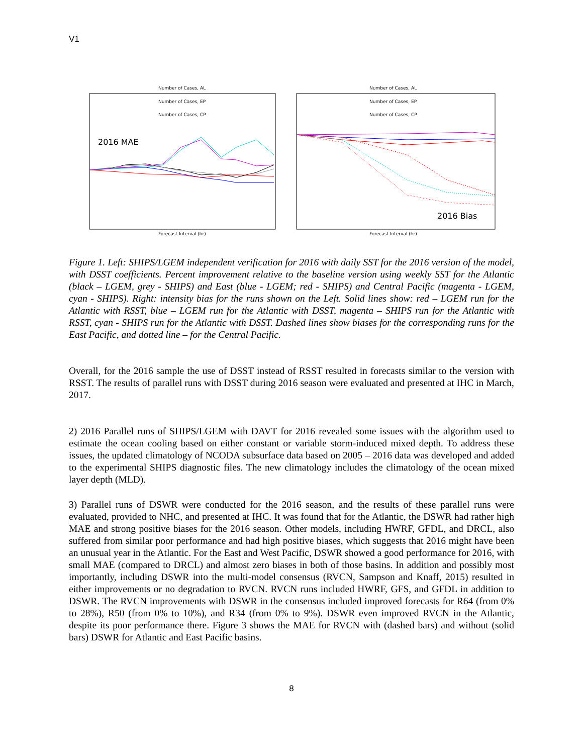V1
Number of Cases, AL
Number of Cases, EP
Number of Cases, CP
2016 MAE
Forecast Interval (hr)
Number of Cases, AL
Number of Cases, EP
Number of Cases, CP
2016 Bias
Forecast Interval (hr)
Figure 1. Left: SHIPS/LGEM independent verification for 2016 with daily SST for the 2016 version of the model, with DSST coefficients. Percent improvement relative to the baseline version using weekly SST for the Atlantic (black – LGEM, grey - SHIPS) and East (blue - LGEM; red - SHIPS) and Central Pacific (magenta - LGEM, cyan - SHIPS). Right: intensity bias for the runs shown on the Left. Solid lines show: red – LGEM run for the Atlantic with RSST, blue – LGEM run for the Atlantic with DSST, magenta – SHIPS run for the Atlantic with RSST, cyan - SHIPS run for the Atlantic with DSST. Dashed lines show biases for the corresponding runs for the East Pacific, and dotted line – for the Central Pacific.
Overall, for the 2016 sample the use of DSST instead of RSST resulted in forecasts similar to the version with RSST. The results of parallel runs with DSST during 2016 season were evaluated and presented at IHC in March, 2017.
2) 2016 Parallel runs of SHIPS/LGEM with DAVT for 2016 revealed some issues with the algorithm used to estimate the ocean cooling based on either constant or variable storm-induced mixed depth. To address these issues, the updated climatology of NCODA subsurface data based on 2005 – 2016 data was developed and added to the experimental SHIPS diagnostic files. The new climatology includes the climatology of the ocean mixed layer depth (MLD).
3) Parallel runs of DSWR were conducted for the 2016 season, and the results of these parallel runs were evaluated, provided to NHC, and presented at IHC. It was found that for the Atlantic, the DSWR had rather high MAE and strong positive biases for the 2016 season. Other models, including HWRF, GFDL, and DRCL, also suffered from similar poor performance and had high positive biases, which suggests that 2016 might have been an unusual year in the Atlantic. For the East and West Pacific, DSWR showed a good performance for 2016, with small MAE (compared to DRCL) and almost zero biases in both of those basins. In addition and possibly most importantly, including DSWR into the multi-model consensus (RVCN, Sampson and Knaff, 2015) resulted in either improvements or no degradation to RVCN. RVCN runs included HWRF, GFS, and GFDL in addition to DSWR. The RVCN improvements with DSWR in the consensus included improved forecasts for R64 (from 0% to 28%), R50 (from 0% to 10%), and R34 (from 0% to 9%). DSWR even improved RVCN in the Atlantic, despite its poor performance there. Figure 3 shows the MAE for RVCN with (dashed bars) and without (solid bars) DSWR for Atlantic and East Pacific basins.
8